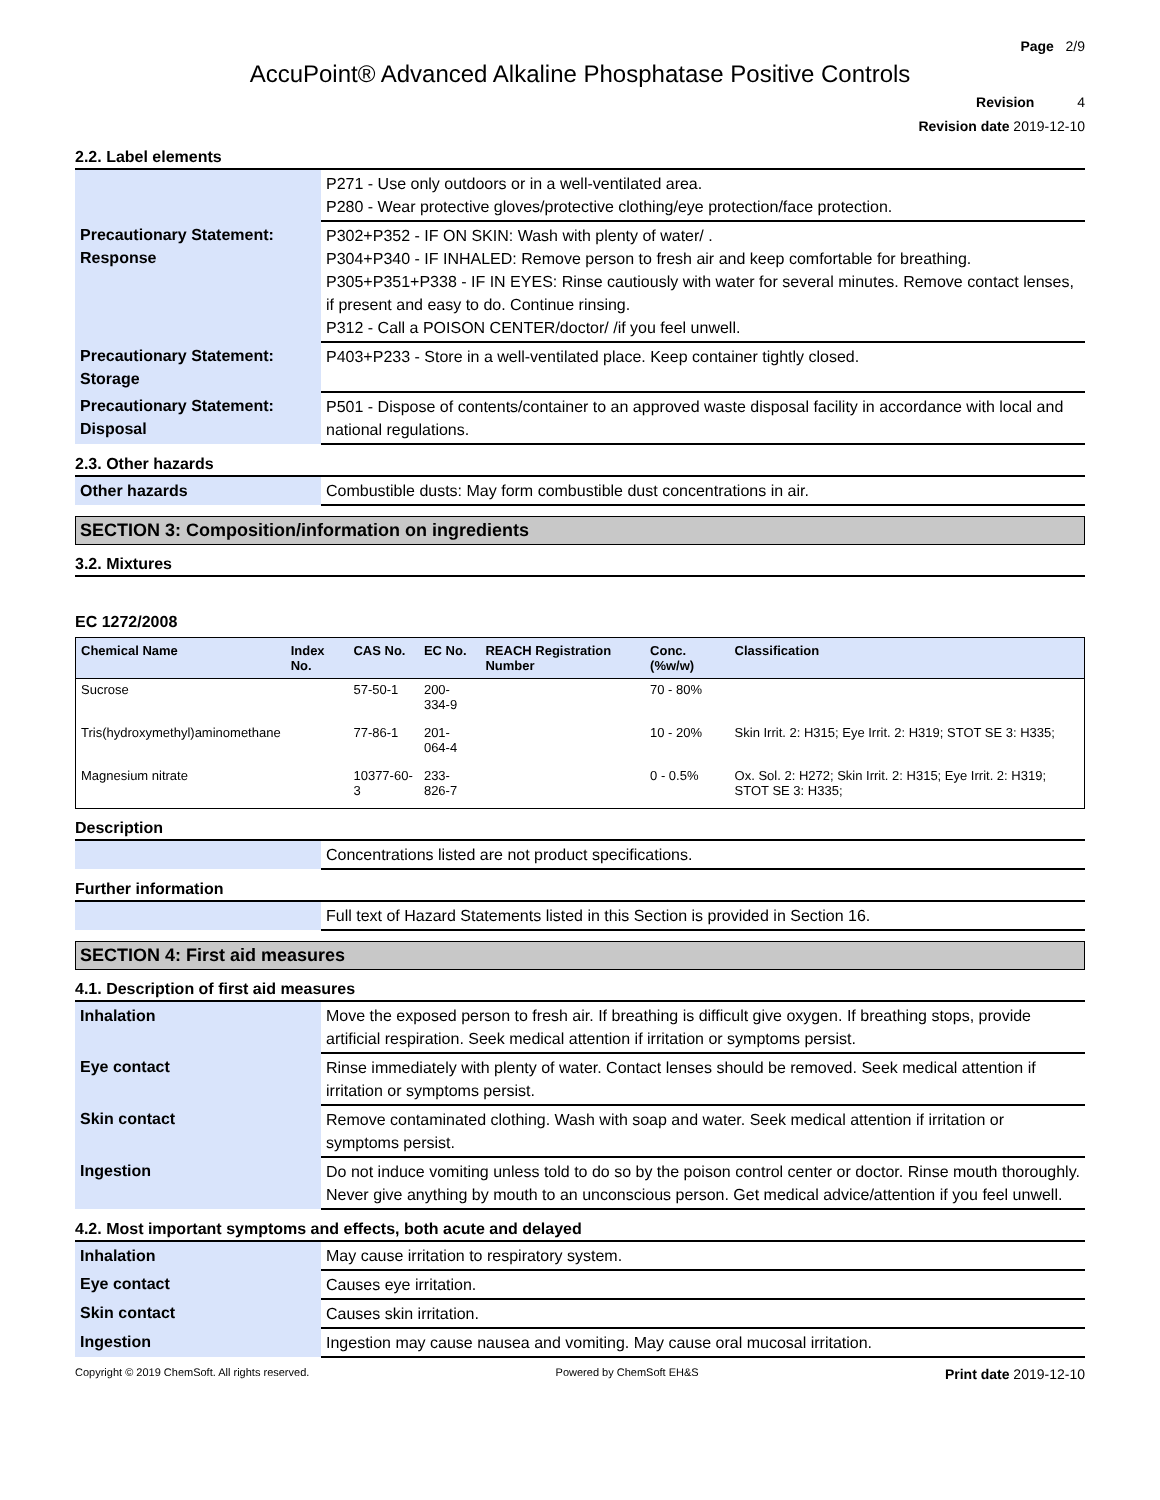Page 2/9
AccuPoint® Advanced Alkaline Phosphatase Positive Controls
Revision 4
Revision date 2019-12-10
2.2. Label elements
| | P271 - Use only outdoors or in a well-ventilated area. P280 - Wear protective gloves/protective clothing/eye protection/face protection. |
| Precautionary Statement: Response | P302+P352 - IF ON SKIN: Wash with plenty of water/ . P304+P340 - IF INHALED: Remove person to fresh air and keep comfortable for breathing. P305+P351+P338 - IF IN EYES: Rinse cautiously with water for several minutes. Remove contact lenses, if present and easy to do. Continue rinsing. P312 - Call a POISON CENTER/doctor/ /if you feel unwell. |
| Precautionary Statement: Storage | P403+P233 - Store in a well-ventilated place. Keep container tightly closed. |
| Precautionary Statement: Disposal | P501 - Dispose of contents/container to an approved waste disposal facility in accordance with local and national regulations. |
2.3. Other hazards
| Other hazards | Combustible dusts: May form combustible dust concentrations in air. |
SECTION 3: Composition/information on ingredients
3.2. Mixtures
EC 1272/2008
| Chemical Name | Index No. | CAS No. | EC No. | REACH Registration Number | Conc. (%w/w) | Classification |
| --- | --- | --- | --- | --- | --- | --- |
| Sucrose | | 57-50-1 | 200-334-9 | | 70 - 80% | |
| Tris(hydroxymethyl)aminomethane | | 77-86-1 | 201-064-4 | | 10 - 20% | Skin Irrit. 2: H315; Eye Irrit. 2: H319; STOT SE 3: H335; |
| Magnesium nitrate | | 10377-60-3 | 233-826-7 | | 0 - 0.5% | Ox. Sol. 2: H272; Skin Irrit. 2: H315; Eye Irrit. 2: H319; STOT SE 3: H335; |
Description
| | Concentrations listed are not product specifications. |
Further information
| | Full text of Hazard Statements listed in this Section is provided in Section 16. |
SECTION 4: First aid measures
4.1. Description of first aid measures
| Inhalation | Move the exposed person to fresh air. If breathing is difficult give oxygen. If breathing stops, provide artificial respiration. Seek medical attention if irritation or symptoms persist. |
| Eye contact | Rinse immediately with plenty of water. Contact lenses should be removed. Seek medical attention if irritation or symptoms persist. |
| Skin contact | Remove contaminated clothing. Wash with soap and water. Seek medical attention if irritation or symptoms persist. |
| Ingestion | Do not induce vomiting unless told to do so by the poison control center or doctor. Rinse mouth thoroughly. Never give anything by mouth to an unconscious person. Get medical advice/attention if you feel unwell. |
4.2. Most important symptoms and effects, both acute and delayed
| Inhalation | May cause irritation to respiratory system. |
| Eye contact | Causes eye irritation. |
| Skin contact | Causes skin irritation. |
| Ingestion | Ingestion may cause nausea and vomiting. May cause oral mucosal irritation. |
Copyright © 2019 ChemSoft. All rights reserved. Powered by ChemSoft EH&S Print date 2019-12-10